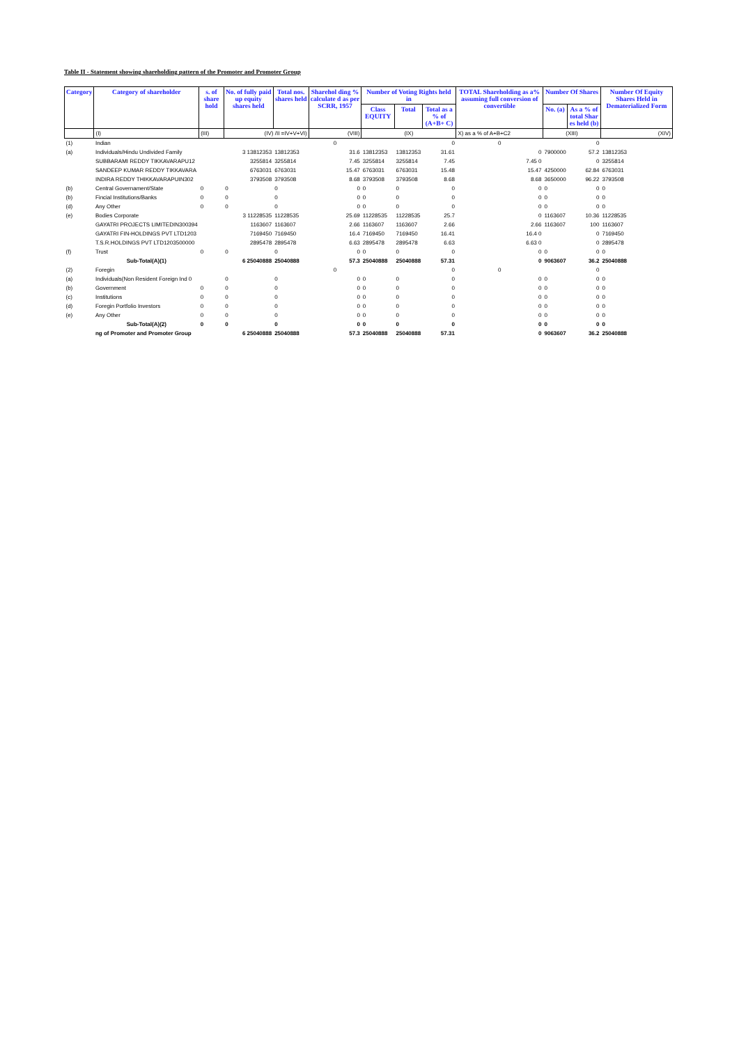Table II - Statement showing shareholding pattern of the Promoter and Promoter Group
| Category | Category of shareholder | s. of share hold | No. of fully paid up equity shares held | Total nos. shares held | Sharehol ding % calculate d as per SCRR, 1957 | Number of Voting Rights held in | | | TOTAL Shareholding as a% assuming full conversion of convertible | Number Of Shares | | Number Of Equity Shares Held in Dematerialized Form |
| --- | --- | --- | --- | --- | --- | --- | --- | --- | --- | --- | --- | --- |
| | | | | | | Class EQUITY | Total | Total as a % of (A+B+ C) | | No. (a) | As a % of total Shar es held (b) | |
| | (I) | (III) | (IV) /II =IV+V+VI) | | (VIII) | (IX) | | | X) as a % of A+B+C2 | (XIII) | | (XIV) |
| (1) | Indian | | | | 0 | | | 0 | 0 | | 0 | |
| (a) | Individuals/Hindu Undivided Family | | 3 13812353 | 13812353 | 31.6 | 13812353 | 13812353 | 31.61 | 0 | 7900000 | 57.2 | 13812353 |
| | SUBBARAMI REDDY TIKKAVARAPU12 | | 3255814 | 3255814 | 7.45 | 3255814 | 3255814 | 7.45 | 7.45 0 | | 0 | 3255814 |
| | SANDEEP KUMAR REDDY TIKKAVARA | | 6763031 | 6763031 | 15.47 | 6763031 | 6763031 | 15.48 | 15.47 | 4250000 | 62.84 | 6763031 |
| | INDIRA REDDY THIKKAVARAPUIN302 | | 3793508 | 3793508 | 8.68 | 3793508 | 3793508 | 8.68 | 8.68 | 3650000 | 96.22 | 3793508 |
| (b) | Central Governament/State | 0 | 0 | 0 | 0 | 0 | 0 | 0 | 0 | 0 | 0 | 0 |
| (b) | Fincial Institutions/Banks | 0 | 0 | 0 | 0 | 0 | 0 | 0 | 0 | 0 | 0 | 0 |
| (d) | Any Other | 0 | 0 | 0 | 0 | 0 | 0 | 0 | 0 | 0 | 0 | 0 |
| (e) | Bodies Corporate | | 3 11228535 | 11228535 | 25.69 | 11228535 | 11228535 | 25.7 | 0 | 1163607 | 10.36 | 11228535 |
| | GAYATRI PROJECTS LIMITEDIN300394 | | 1163607 | 1163607 | 2.66 | 1163607 | 1163607 | 2.66 | 2.66 | 1163607 | 100 | 1163607 |
| | GAYATRI FIN-HOLDINGS PVT LTD1203 | | 7169450 | 7169450 | 16.4 | 7169450 | 7169450 | 16.41 | 16.4 0 | | 0 | 7169450 |
| | T.S.R.HOLDINGS PVT LTD1203500000 | | 2895478 | 2895478 | 6.63 | 2895478 | 2895478 | 6.63 | 6.63 0 | | 0 | 2895478 |
| (f) | Trust | 0 | 0 | 0 | 0 | 0 | 0 | 0 | 0 | 0 | 0 | 0 |
| | Sub-Total(A)(1) | | 6 25040888 | 25040888 | 57.3 | 25040888 | 25040888 | 57.31 | 0 | 9063607 | 36.2 | 25040888 |
| (2) | Foregin | | | | 0 | | | 0 | 0 | | 0 | |
| (a) | Individuals(Non Resident Foreign Ind 0 | | 0 | 0 | 0 | 0 | 0 | 0 | 0 | 0 | 0 | 0 |
| (b) | Government | 0 | 0 | 0 | 0 | 0 | 0 | 0 | 0 | 0 | 0 | 0 |
| (c) | Institutions | 0 | 0 | 0 | 0 | 0 | 0 | 0 | 0 | 0 | 0 | 0 |
| (d) | Foregin Portfolio Investors | 0 | 0 | 0 | 0 | 0 | 0 | 0 | 0 | 0 | 0 | 0 |
| (e) | Any Other | 0 | 0 | 0 | 0 | 0 | 0 | 0 | 0 | 0 | 0 | 0 |
| | Sub-Total(A)(2) | 0 | 0 | 0 | 0 | 0 | 0 | 0 | 0 | 0 | 0 | 0 |
| | ng of Promoter and Promoter Group | | 6 25040888 | 25040888 | 57.3 | 25040888 | 25040888 | 57.31 | 0 | 9063607 | 36.2 | 25040888 |